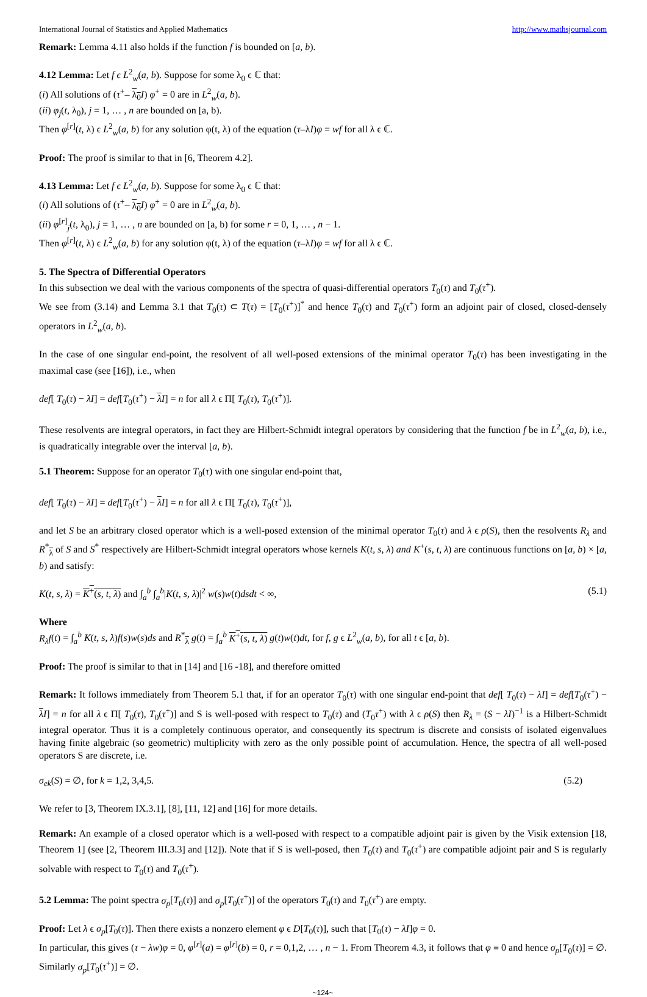International Journal of Statistics and Applied Mathematics http://www.mathsjournal.com
Remark: Lemma 4.11 also holds if the function f is bounded on [a, b).
4.12 Lemma: Let f ϵ L<sup>2</sup><sub>w</sub>(a, b). Suppose for some λ<sub>0</sub> ϵ ℂ that:
(i) All solutions of (τ<sup>+</sup>– λ<sub>0</sub> I) φ<sup>+</sup> = 0 are in L<sup>2</sup><sub>w</sub>(a, b).
(ii) φ<sub>j</sub>(t, λ<sub>0</sub>), j = 1, … , n are bounded on [a, b).
Then φ<sup>[r]</sup>(t, λ) ϵ L<sup>2</sup><sub>w</sub>(a, b) for any solution φ(t, λ) of the equation (τ–λI)φ = wf for all λ ϵ ℂ.
Proof: The proof is similar to that in [6, Theorem 4.2].
4.13 Lemma: Let f ϵ L<sup>2</sup><sub>w</sub>(a, b). Suppose for some λ<sub>0</sub> ϵ ℂ that:
(i) All solutions of (τ<sup>+</sup>– λ<sub>0</sub> I) φ<sup>+</sup> = 0 are in L<sup>2</sup><sub>w</sub>(a, b).
(ii) φ<sup>[r]</sup><sub>j</sub>(t, λ<sub>0</sub>), j = 1, … , n are bounded on [a, b) for some r = 0, 1, … , n − 1.
Then φ<sup>[r]</sup>(t, λ) ϵ L<sup>2</sup><sub>w</sub>(a, b) for any solution φ(t, λ) of the equation (τ–λI)φ = wf for all λ ϵ ℂ.
5. The Spectra of Differential Operators
In this subsection we deal with the various components of the spectra of quasi-differential operators T<sub>0</sub>(τ) and T<sub>0</sub>(τ<sup>+</sup>).
We see from (3.14) and Lemma 3.1 that T<sub>0</sub>(τ) ⊂ T(τ) = [T<sub>0</sub>(τ<sup>+</sup>)]<sup>*</sup> and hence T<sub>0</sub>(τ) and T<sub>0</sub>(τ<sup>+</sup>) form an adjoint pair of closed, closed-densely operators in L<sup>2</sup><sub>w</sub>(a, b).
In the case of one singular end-point, the resolvent of all well-posed extensions of the minimal operator T<sub>0</sub>(τ) has been investigating in the maximal case (see [16]), i.e., when
def[ T<sub>0</sub>(τ) − λI] = def[T<sub>0</sub>(τ<sup>+</sup>) − λI] = n for all λ ϵ Π[ T<sub>0</sub>(τ), T<sub>0</sub>(τ<sup>+</sup>)].
These resolvents are integral operators, in fact they are Hilbert-Schmidt integral operators by considering that the function f be in L<sup>2</sup><sub>w</sub>(a, b), i.e., is quadratically integrable over the interval [a, b).
5.1 Theorem: Suppose for an operator T<sub>0</sub>(τ) with one singular end-point that,
def[ T<sub>0</sub>(τ) − λI] = def[T<sub>0</sub>(τ<sup>+</sup>) − λI] = n for all λ ϵ Π[ T<sub>0</sub>(τ), T<sub>0</sub>(τ<sup>+</sup>)],
and let S be an arbitrary closed operator which is a well-posed extension of the minimal operator T<sub>0</sub>(τ) and λ ϵ ρ(S), then the resolvents R<sub>λ</sub> and R<sup>*</sup><sub>λ</sub> of S and S<sup>*</sup> respectively are Hilbert-Schmidt integral operators whose kernels K(t, s, λ) and K<sup>+</sup>(s, t, λ) are continuous functions on [a, b) × [a, b) and satisfy:
K(t, s, λ) = K<sup>+</sup>(s, t, λ) and ∫<sub>a</sub><sup>b</sup> ∫<sub>a</sub><sup>b</sup>|K(t, s, λ)|<sup>2</sup> w(s)w(t)dsdt < ∞, (5.1)
Where
R<sub>λ</sub>f(t) = ∫<sub>a</sub><sup>b</sup> K(t, s, λ)f(s)w(s)ds and R<sup>*</sup><sub>λ</sub> g(t) = ∫<sub>a</sub><sup>b</sup> K<sup>+</sup>(s, t, λ) g(t)w(t)dt, for f, g ϵ L<sup>2</sup><sub>w</sub>(a, b), for all t ϵ [a, b).
Proof: The proof is similar to that in [14] and [16 -18], and therefore omitted
Remark: It follows immediately from Theorem 5.1 that, if for an operator T<sub>0</sub>(τ) with one singular end-point that def[ T<sub>0</sub>(τ) − λI] = def[T<sub>0</sub>(τ<sup>+</sup>) − λI] = n for all λ ϵ Π[ T<sub>0</sub>(τ), T<sub>0</sub>(τ<sup>+</sup>)] and S is well-posed with respect to T<sub>0</sub>(τ) and (T<sub>0</sub>τ<sup>+</sup>) with λ ϵ ρ(S) then R<sub>λ</sub> = (S − λI)<sup>−1</sup> is a Hilbert-Schmidt integral operator. Thus it is a completely continuous operator, and consequently its spectrum is discrete and consists of isolated eigenvalues having finite algebraic (so geometric) multiplicity with zero as the only possible point of accumulation. Hence, the spectra of all well-posed operators S are discrete, i.e.
σ<sub>ek</sub>(S) = ∅, for k = 1,2, 3,4,5. (5.2)
We refer to [3, Theorem IX.3.1], [8], [11, 12] and [16] for more details.
Remark: An example of a closed operator which is a well-posed with respect to a compatible adjoint pair is given by the Visik extension [18, Theorem 1] (see [2, Theorem III.3.3] and [12]). Note that if S is well-posed, then T<sub>0</sub>(τ) and T<sub>0</sub>(τ<sup>+</sup>) are compatible adjoint pair and S is regularly solvable with respect to T<sub>0</sub>(τ) and T<sub>0</sub>(τ<sup>+</sup>).
5.2 Lemma: The point spectra σ<sub>p</sub>[T<sub>0</sub>(τ)] and σ<sub>p</sub>[T<sub>0</sub>(τ<sup>+</sup>)] of the operators T<sub>0</sub>(τ) and T<sub>0</sub>(τ<sup>+</sup>) are empty.
Proof: Let λ ϵ σ<sub>p</sub>[T<sub>0</sub>(τ)]. Then there exists a nonzero element φ ϵ D[T<sub>0</sub>(τ)], such that [T<sub>0</sub>(τ) − λI]φ = 0.
In particular, this gives (τ − λw)φ = 0, φ<sup>[r]</sup>(a) = φ<sup>[r]</sup>(b) = 0, r = 0,1,2, … , n − 1. From Theorem 4.3, it follows that φ ≡ 0 and hence σ<sub>p</sub>[T<sub>0</sub>(τ)] = ∅. Similarly σ<sub>p</sub>[T<sub>0</sub>(τ<sup>+</sup>)] = ∅.
~124~